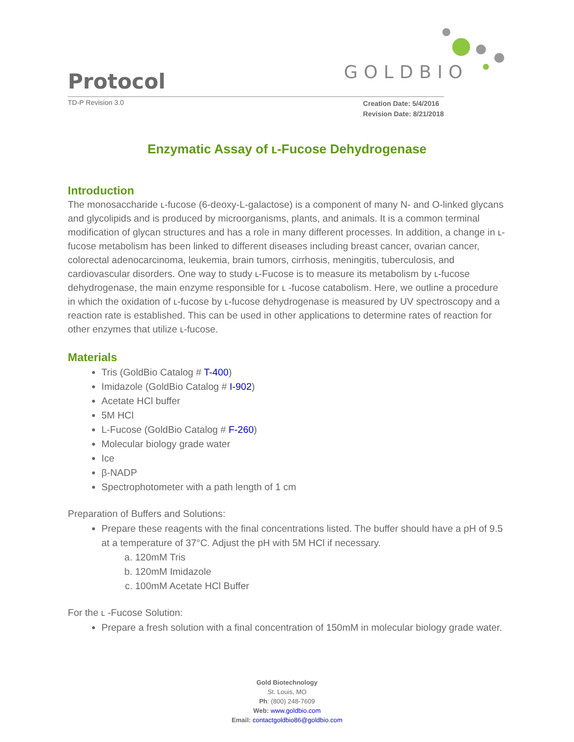Protocol GOLDBIO
TD-P Revision 3.0 Creation Date: 5/4/2016
Revision Date: 8/21/2018
Enzymatic Assay of ʟ-Fucose Dehydrogenase
Introduction
The monosaccharide ʟ-fucose (6-deoxy-L-galactose) is a component of many N- and O-linked glycans and glycolipids and is produced by microorganisms, plants, and animals. It is a common terminal modification of glycan structures and has a role in many different processes. In addition, a change in ʟ-fucose metabolism has been linked to different diseases including breast cancer, ovarian cancer, colorectal adenocarcinoma, leukemia, brain tumors, cirrhosis, meningitis, tuberculosis, and cardiovascular disorders. One way to study ʟ-Fucose is to measure its metabolism by ʟ-fucose dehydrogenase, the main enzyme responsible for ʟ -fucose catabolism. Here, we outline a procedure in which the oxidation of ʟ-fucose by ʟ-fucose dehydrogenase is measured by UV spectroscopy and a reaction rate is established. This can be used in other applications to determine rates of reaction for other enzymes that utilize ʟ-fucose.
Materials
Tris (GoldBio Catalog # T-400)
Imidazole (GoldBio Catalog # I-902)
Acetate HCl buffer
5M HCl
L-Fucose (GoldBio Catalog # F-260)
Molecular biology grade water
Ice
β-NADP
Spectrophotometer with a path length of 1 cm
Preparation of Buffers and Solutions:
Prepare these reagents with the final concentrations listed. The buffer should have a pH of 9.5 at a temperature of 37°C. Adjust the pH with 5M HCl if necessary.
a. 120mM Tris
b. 120mM Imidazole
c. 100mM Acetate HCl Buffer
For the ʟ -Fucose Solution:
Prepare a fresh solution with a final concentration of 150mM in molecular biology grade water.
Gold Biotechnology
St. Louis, MO
Ph: (800) 248-7609
Web: www.goldbio.com
Email: contactgoldbio86@goldbio.com